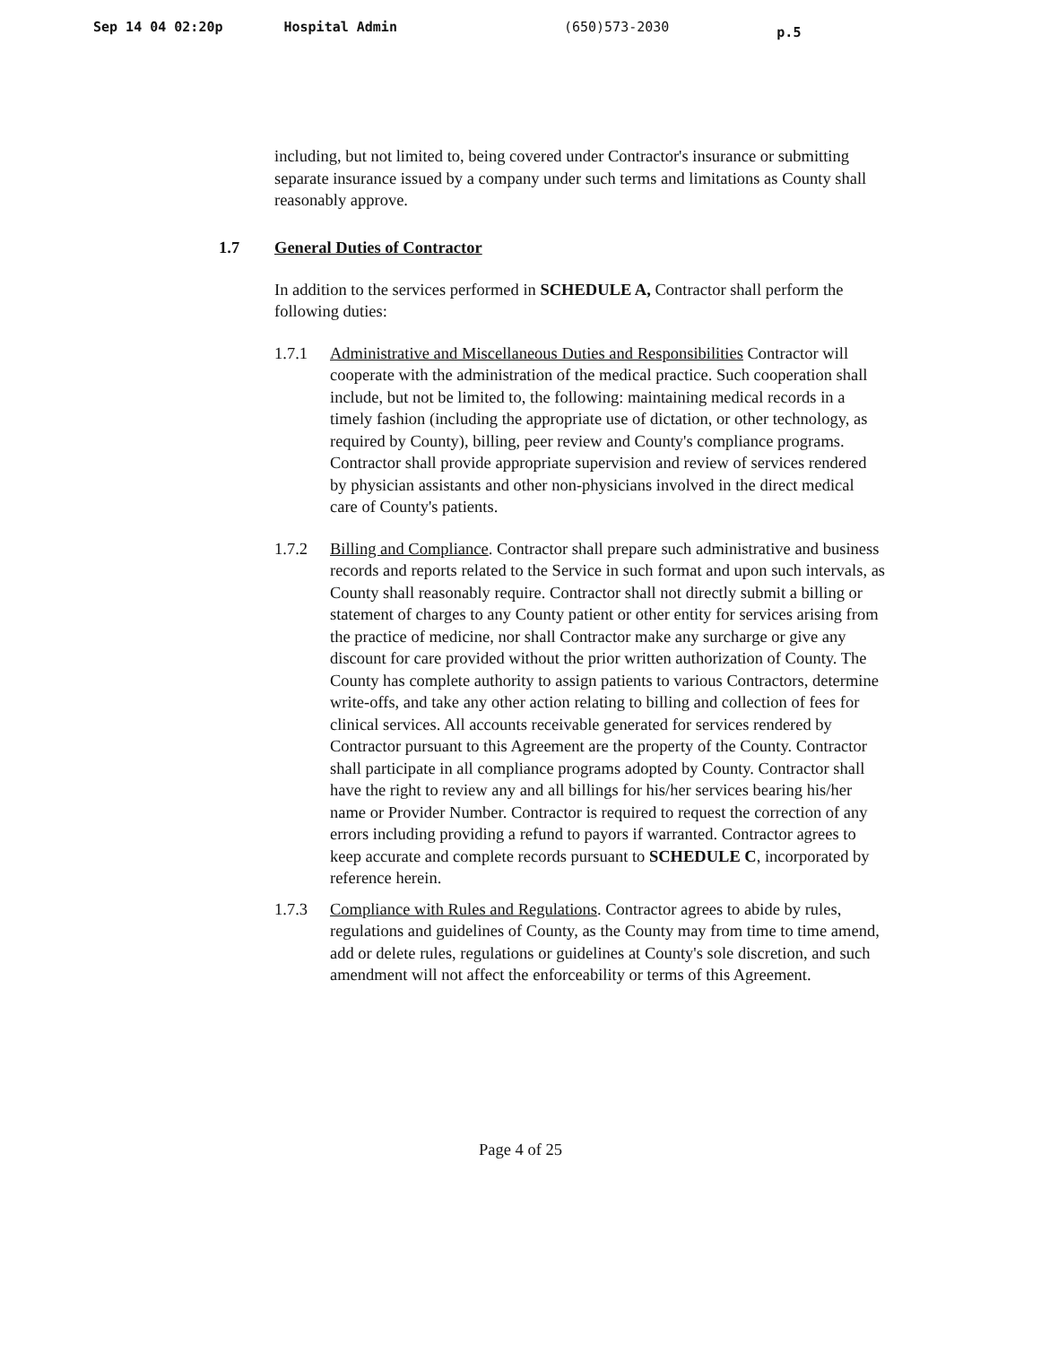Sep 14 04 02:20p Hospital Admin (650)573-2030 p.5
including, but not limited to, being covered under Contractor's insurance or submitting separate insurance issued by a company under such terms and limitations as County shall reasonably approve.
1.7 General Duties of Contractor
In addition to the services performed in SCHEDULE A, Contractor shall perform the following duties:
1.7.1 Administrative and Miscellaneous Duties and Responsibilities Contractor will cooperate with the administration of the medical practice. Such cooperation shall include, but not be limited to, the following: maintaining medical records in a timely fashion (including the appropriate use of dictation, or other technology, as required by County), billing, peer review and County's compliance programs. Contractor shall provide appropriate supervision and review of services rendered by physician assistants and other non-physicians involved in the direct medical care of County's patients.
1.7.2 Billing and Compliance. Contractor shall prepare such administrative and business records and reports related to the Service in such format and upon such intervals, as County shall reasonably require. Contractor shall not directly submit a billing or statement of charges to any County patient or other entity for services arising from the practice of medicine, nor shall Contractor make any surcharge or give any discount for care provided without the prior written authorization of County. The County has complete authority to assign patients to various Contractors, determine write-offs, and take any other action relating to billing and collection of fees for clinical services. All accounts receivable generated for services rendered by Contractor pursuant to this Agreement are the property of the County. Contractor shall participate in all compliance programs adopted by County. Contractor shall have the right to review any and all billings for his/her services bearing his/her name or Provider Number. Contractor is required to request the correction of any errors including providing a refund to payors if warranted. Contractor agrees to keep accurate and complete records pursuant to SCHEDULE C, incorporated by reference herein.
1.7.3 Compliance with Rules and Regulations. Contractor agrees to abide by rules, regulations and guidelines of County, as the County may from time to time amend, add or delete rules, regulations or guidelines at County's sole discretion, and such amendment will not affect the enforceability or terms of this Agreement.
Page 4 of 25